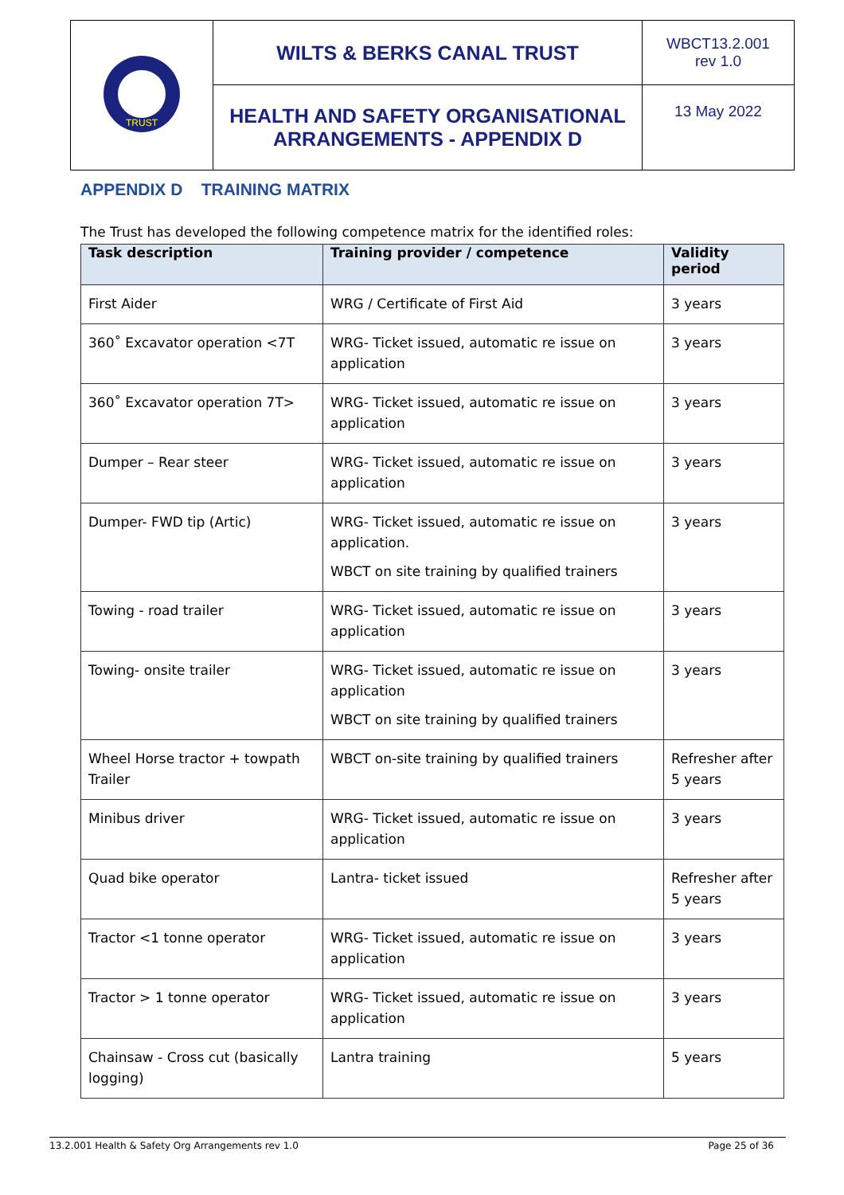| TRUST | WILTS & BERKS CANAL TRUST | WBCT13.2.001 rev 1.0 |
| | HEALTH AND SAFETY ORGANISATIONAL ARRANGEMENTS - APPENDIX D | 13 May 2022 |
APPENDIX D TRAINING MATRIX
The Trust has developed the following competence matrix for the identified roles:
| Task description | Training provider / competence | Validity period |
| --- | --- | --- |
| First Aider | WRG / Certificate of First Aid | 3 years |
| 360˚ Excavator operation <7T | WRG- Ticket issued, automatic re issue on application | 3 years |
| 360˚ Excavator operation 7T> | WRG- Ticket issued, automatic re issue on application | 3 years |
| Dumper – Rear steer | WRG- Ticket issued, automatic re issue on application | 3 years |
| Dumper- FWD tip (Artic) | WRG- Ticket issued, automatic re issue on application. WBCT on site training by qualified trainers | 3 years |
| Towing - road trailer | WRG- Ticket issued, automatic re issue on application | 3 years |
| Towing- onsite trailer | WRG- Ticket issued, automatic re issue on application WBCT on site training by qualified trainers | 3 years |
| Wheel Horse tractor + towpath Trailer | WBCT on-site training by qualified trainers | Refresher after 5 years |
| Minibus driver | WRG- Ticket issued, automatic re issue on application | 3 years |
| Quad bike operator | Lantra- ticket issued | Refresher after 5 years |
| Tractor <1 tonne operator | WRG- Ticket issued, automatic re issue on application | 3 years |
| Tractor > 1 tonne operator | WRG- Ticket issued, automatic re issue on application | 3 years |
| Chainsaw - Cross cut (basically logging) | Lantra training | 5 years |
13.2.001 Health & Safety Org Arrangements rev 1.0 Page 25 of 36